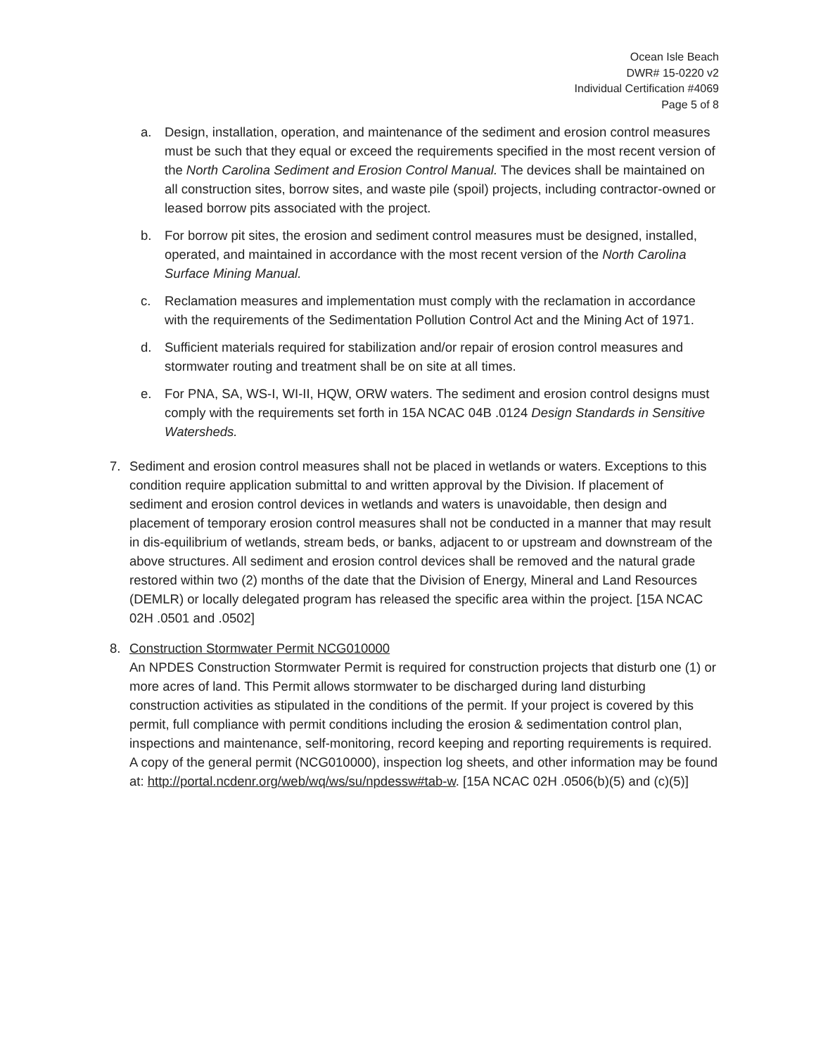Ocean Isle Beach
DWR# 15-0220 v2
Individual Certification #4069
Page 5 of 8
a. Design, installation, operation, and maintenance of the sediment and erosion control measures must be such that they equal or exceed the requirements specified in the most recent version of the North Carolina Sediment and Erosion Control Manual. The devices shall be maintained on all construction sites, borrow sites, and waste pile (spoil) projects, including contractor-owned or leased borrow pits associated with the project.
b. For borrow pit sites, the erosion and sediment control measures must be designed, installed, operated, and maintained in accordance with the most recent version of the North Carolina Surface Mining Manual.
c. Reclamation measures and implementation must comply with the reclamation in accordance with the requirements of the Sedimentation Pollution Control Act and the Mining Act of 1971.
d. Sufficient materials required for stabilization and/or repair of erosion control measures and stormwater routing and treatment shall be on site at all times.
e. For PNA, SA, WS-I, WI-II, HQW, ORW waters. The sediment and erosion control designs must comply with the requirements set forth in 15A NCAC 04B .0124 Design Standards in Sensitive Watersheds.
7. Sediment and erosion control measures shall not be placed in wetlands or waters. Exceptions to this condition require application submittal to and written approval by the Division. If placement of sediment and erosion control devices in wetlands and waters is unavoidable, then design and placement of temporary erosion control measures shall not be conducted in a manner that may result in dis-equilibrium of wetlands, stream beds, or banks, adjacent to or upstream and downstream of the above structures. All sediment and erosion control devices shall be removed and the natural grade restored within two (2) months of the date that the Division of Energy, Mineral and Land Resources (DEMLR) or locally delegated program has released the specific area within the project. [15A NCAC 02H .0501 and .0502]
8. Construction Stormwater Permit NCG010000
An NPDES Construction Stormwater Permit is required for construction projects that disturb one (1) or more acres of land. This Permit allows stormwater to be discharged during land disturbing construction activities as stipulated in the conditions of the permit. If your project is covered by this permit, full compliance with permit conditions including the erosion & sedimentation control plan, inspections and maintenance, self-monitoring, record keeping and reporting requirements is required. A copy of the general permit (NCG010000), inspection log sheets, and other information may be found at: http://portal.ncdenr.org/web/wq/ws/su/npdessw#tab-w. [15A NCAC 02H .0506(b)(5) and (c)(5)]